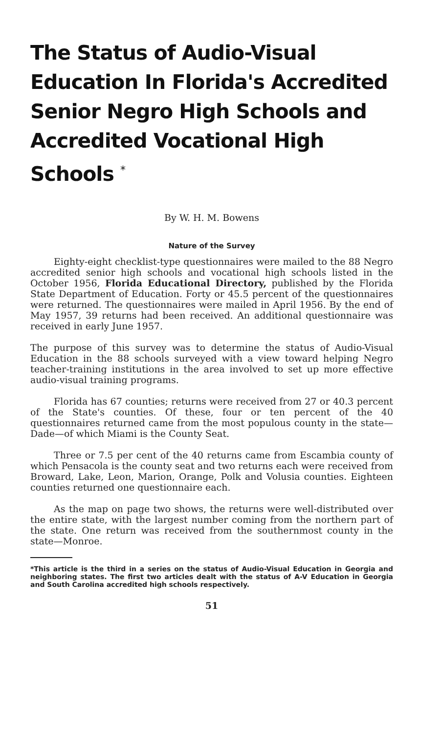The Status of Audio-Visual Education In Florida's Accredited Senior Negro High Schools and Accredited Vocational High Schools <sup>*</sup>
By W. H. M. Bowens
Nature of the Survey
Eighty-eight checklist-type questionnaires were mailed to the 88 Negro accredited senior high schools and vocational high schools listed in the October 1956, Florida Educational Directory, published by the Florida State Department of Education. Forty or 45.5 percent of the questionnaires were returned. The questionnaires were mailed in April 1956. By the end of May 1957, 39 returns had been received. An additional questionnaire was received in early June 1957.
The purpose of this survey was to determine the status of Audio-Visual Education in the 88 schools surveyed with a view toward helping Negro teacher-training institutions in the area involved to set up more effective audio-visual training programs.
Florida has 67 counties; returns were received from 27 or 40.3 percent of the State's counties. Of these, four or ten percent of the 40 questionnaires returned came from the most populous county in the state—Dade—of which Miami is the County Seat.
Three or 7.5 per cent of the 40 returns came from Escambia county of which Pensacola is the county seat and two returns each were received from Broward, Lake, Leon, Marion, Orange, Polk and Volusia counties. Eighteen counties returned one questionnaire each.
As the map on page two shows, the returns were well-distributed over the entire state, with the largest number coming from the northern part of the state. One return was received from the southernmost county in the state—Monroe.
*This article is the third in a series on the status of Audio-Visual Education in Georgia and neighboring states. The first two articles dealt with the status of A-V Education in Georgia and South Carolina accredited high schools respectively.
51